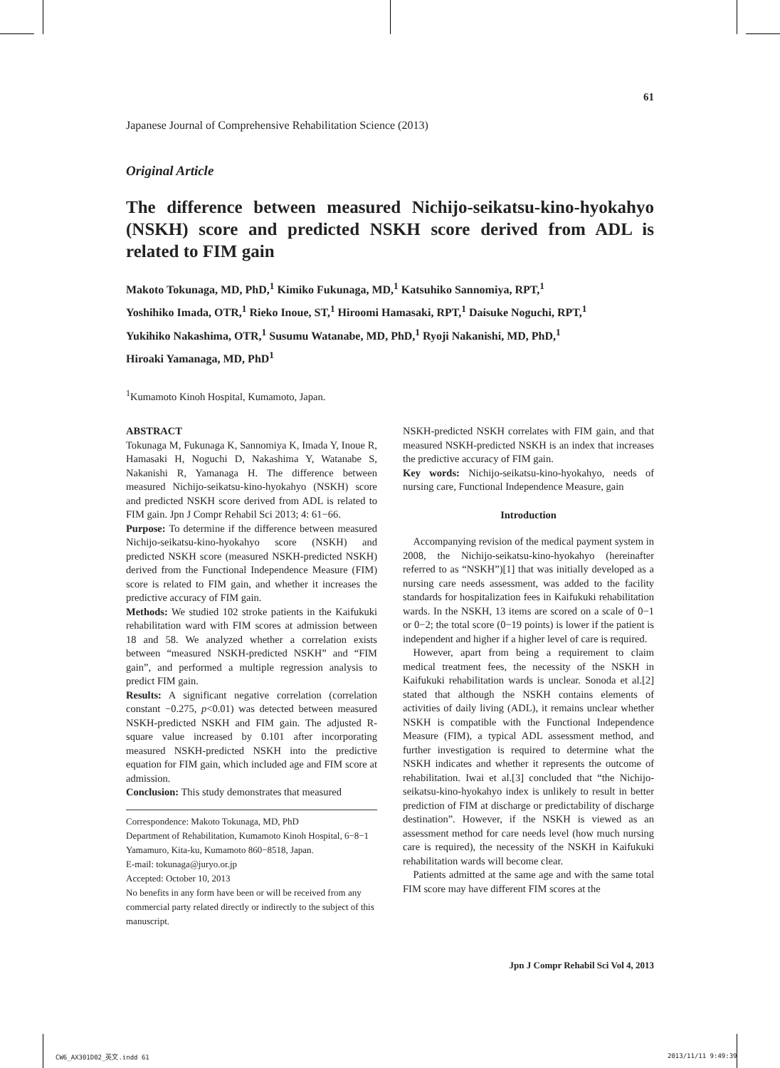CW6_AX301D02_英文.indd 61 2013/11/11 9:49:39
61
Japanese Journal of Comprehensive Rehabilitation Science (2013)
Original Article
The difference between measured Nichijo-seikatsu-kino-hyokahyo (NSKH) score and predicted NSKH score derived from ADL is related to FIM gain
Makoto Tokunaga, MD, PhD,<sup>1</sup> Kimiko Fukunaga, MD,<sup>1</sup> Katsuhiko Sannomiya, RPT,<sup>1</sup>
Yoshihiko Imada, OTR,<sup>1</sup> Rieko Inoue, ST,<sup>1</sup> Hiroomi Hamasaki, RPT,<sup>1</sup> Daisuke Noguchi, RPT,<sup>1</sup>
Yukihiko Nakashima, OTR,<sup>1</sup> Susumu Watanabe, MD, PhD,<sup>1</sup> Ryoji Nakanishi, MD, PhD,<sup>1</sup>
Hiroaki Yamanaga, MD, PhD<sup>1</sup>
<sup>1</sup> Kumamoto Kinoh Hospital, Kumamoto, Japan.
ABSTRACT
Tokunaga M, Fukunaga K, Sannomiya K, Imada Y, Inoue R, Hamasaki H, Noguchi D, Nakashima Y, Watanabe S, Nakanishi R, Yamanaga H. The difference between measured Nichijo-seikatsu-kino-hyokahyo (NSKH) score and predicted NSKH score derived from ADL is related to FIM gain. Jpn J Compr Rehabil Sci 2013; 4: 61−66.
Purpose: To determine if the difference between measured Nichijo-seikatsu-kino-hyokahyo score (NSKH) and predicted NSKH score (measured NSKH-predicted NSKH) derived from the Functional Independence Measure (FIM) score is related to FIM gain, and whether it increases the predictive accuracy of FIM gain.
Methods: We studied 102 stroke patients in the Kaifukuki rehabilitation ward with FIM scores at admission between 18 and 58. We analyzed whether a correlation exists between “measured NSKH-predicted NSKH” and “FIM gain”, and performed a multiple regression analysis to predict FIM gain.
Results: A significant negative correlation (correlation constant −0.275, p<0.01) was detected between measured NSKH-predicted NSKH and FIM gain. The adjusted R-square value increased by 0.101 after incorporating measured NSKH-predicted NSKH into the predictive equation for FIM gain, which included age and FIM score at admission.
Conclusion: This study demonstrates that measured
Correspondence: Makoto Tokunaga, MD, PhD
Department of Rehabilitation, Kumamoto Kinoh Hospital, 6−8−1 Yamamuro, Kita-ku, Kumamoto 860−8518, Japan.
E-mail: tokunaga@juryo.or.jp
Accepted: October 10, 2013
No benefits in any form have been or will be received from any commercial party related directly or indirectly to the subject of this manuscript.
NSKH-predicted NSKH correlates with FIM gain, and that measured NSKH-predicted NSKH is an index that increases the predictive accuracy of FIM gain.
Key words: Nichijo-seikatsu-kino-hyokahyo, needs of nursing care, Functional Independence Measure, gain
Introduction
Accompanying revision of the medical payment system in 2008, the Nichijo-seikatsu-kino-hyokahyo (hereinafter referred to as “NSKH”)[1] that was initially developed as a nursing care needs assessment, was added to the facility standards for hospitalization fees in Kaifukuki rehabilitation wards. In the NSKH, 13 items are scored on a scale of 0−1 or 0−2; the total score (0−19 points) is lower if the patient is independent and higher if a higher level of care is required.
However, apart from being a requirement to claim medical treatment fees, the necessity of the NSKH in Kaifukuki rehabilitation wards is unclear. Sonoda et al.[2] stated that although the NSKH contains elements of activities of daily living (ADL), it remains unclear whether NSKH is compatible with the Functional Independence Measure (FIM), a typical ADL assessment method, and further investigation is required to determine what the NSKH indicates and whether it represents the outcome of rehabilitation. Iwai et al.[3] concluded that “the Nichijo-seikatsu-kino-hyokahyo index is unlikely to result in better prediction of FIM at discharge or predictability of discharge destination”. However, if the NSKH is viewed as an assessment method for care needs level (how much nursing care is required), the necessity of the NSKH in Kaifukuki rehabilitation wards will become clear.
Patients admitted at the same age and with the same total FIM score may have different FIM scores at the
Jpn J Compr Rehabil Sci Vol 4, 2013